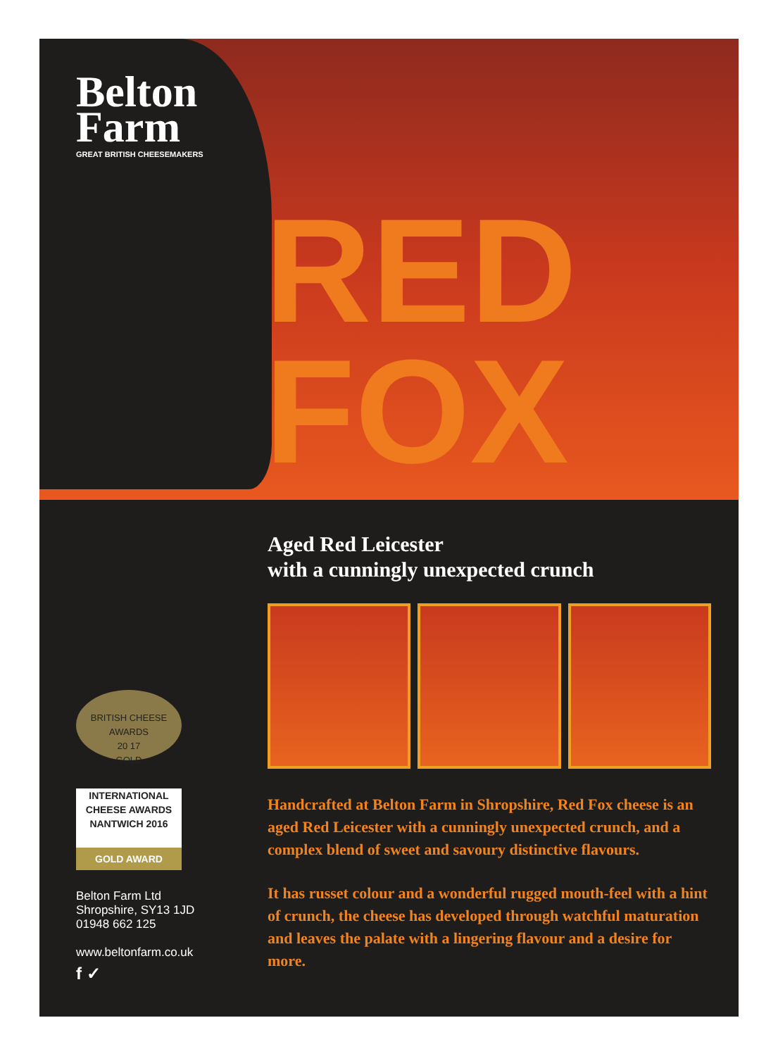Belton
Farm
GREAT BRITISH CHEESEMAKERS
RED
FOX
BRITISH CHEESE AWARDS
20 17
GOLD
INTERNATIONAL
CHEESE AWARDS NANTWICH 2016
GOLD AWARD
Belton Farm Ltd
Shropshire, SY13 1JD
01948 662 125
www.beltonfarm.co.uk
f ✓
Aged Red Leicester
with a cunningly unexpected crunch
Handcrafted at Belton Farm in Shropshire, Red Fox cheese is an aged Red Leicester with a cunningly unexpected crunch, and a complex blend of sweet and savoury distinctive flavours.
It has russet colour and a wonderful rugged mouth-feel with a hint of crunch, the cheese has developed through watchful maturation and leaves the palate with a lingering flavour and a desire for more.